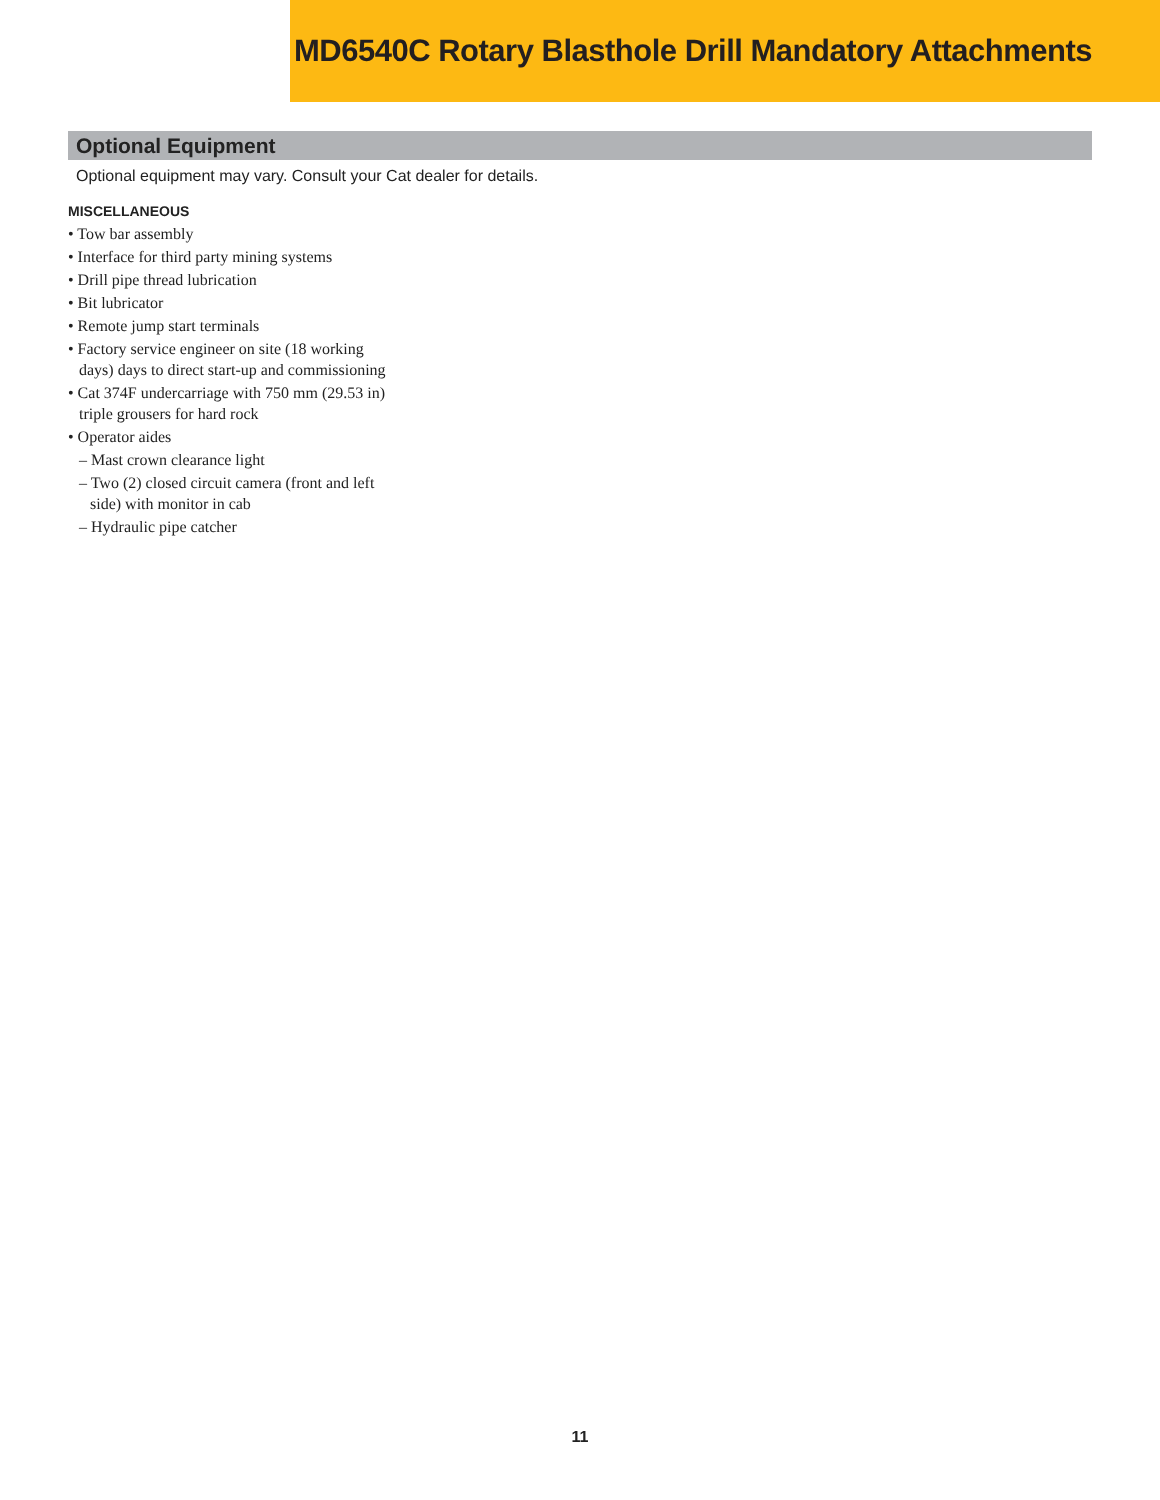MD6540C Rotary Blasthole Drill Mandatory Attachments
Optional Equipment
Optional equipment may vary. Consult your Cat dealer for details.
MISCELLANEOUS
• Tow bar assembly
• Interface for third party mining systems
• Drill pipe thread lubrication
• Bit lubricator
• Remote jump start terminals
• Factory service engineer on site (18 working days) days to direct start-up and commissioning
• Cat 374F undercarriage with 750 mm (29.53 in) triple grousers for hard rock
• Operator aides
– Mast crown clearance light
– Two (2) closed circuit camera (front and left side) with monitor in cab
– Hydraulic pipe catcher
11